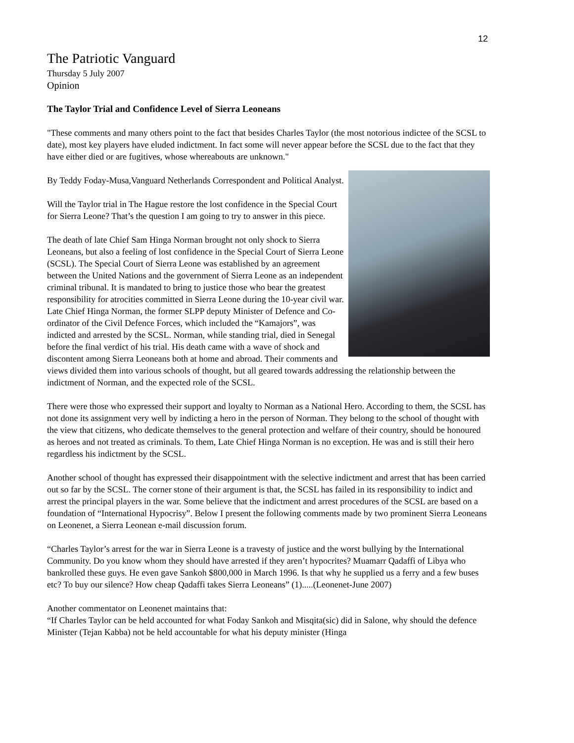12
The Patriotic Vanguard
Thursday 5 July 2007
Opinion
The Taylor Trial and Confidence Level of Sierra Leoneans
"These comments and many others point to the fact that besides Charles Taylor (the most notorious indictee of the SCSL to date), most key players have eluded indictment. In fact some will never appear before the SCSL due to the fact that they have either died or are fugitives, whose whereabouts are unknown."
By Teddy Foday-Musa,Vanguard Netherlands Correspondent and Political Analyst.
Will the Taylor trial in The Hague restore the lost confidence in the Special Court for Sierra Leone? That’s the question I am going to try to answer in this piece.
The death of late Chief Sam Hinga Norman brought not only shock to Sierra Leoneans, but also a feeling of lost confidence in the Special Court of Sierra Leone (SCSL). The Special Court of Sierra Leone was established by an agreement between the United Nations and the government of Sierra Leone as an independent criminal tribunal. It is mandated to bring to justice those who bear the greatest responsibility for atrocities committed in Sierra Leone during the 10-year civil war. Late Chief Hinga Norman, the former SLPP deputy Minister of Defence and Co-ordinator of the Civil Defence Forces, which included the “Kamajors”, was indicted and arrested by the SCSL. Norman, while standing trial, died in Senegal before the final verdict of his trial. His death came with a wave of shock and discontent among Sierra Leoneans both at home and abroad. Their comments and views divided them into various schools of thought, but all geared towards addressing the relationship between the indictment of Norman, and the expected role of the SCSL.
There were those who expressed their support and loyalty to Norman as a National Hero. According to them, the SCSL has not done its assignment very well by indicting a hero in the person of Norman. They belong to the school of thought with the view that citizens, who dedicate themselves to the general protection and welfare of their country, should be honoured as heroes and not treated as criminals. To them, Late Chief Hinga Norman is no exception. He was and is still their hero regardless his indictment by the SCSL.
Another school of thought has expressed their disappointment with the selective indictment and arrest that has been carried out so far by the SCSL. The corner stone of their argument is that, the SCSL has failed in its responsibility to indict and arrest the principal players in the war. Some believe that the indictment and arrest procedures of the SCSL are based on a foundation of “International Hypocrisy”. Below I present the following comments made by two prominent Sierra Leoneans on Leonenet, a Sierra Leonean e-mail discussion forum.
“Charles Taylor’s arrest for the war in Sierra Leone is a travesty of justice and the worst bullying by the International Community. Do you know whom they should have arrested if they aren’t hypocrites? Muamarr Qadaffi of Libya who bankrolled these guys. He even gave Sankoh $800,000 in March 1996. Is that why he supplied us a ferry and a few buses etc? To buy our silence? How cheap Qadaffi takes Sierra Leoneans” (1).....(Leonenet-June 2007)
Another commentator on Leonenet maintains that:
“If Charles Taylor can be held accounted for what Foday Sankoh and Misqita(sic) did in Salone, why should the defence Minister (Tejan Kabba) not be held accountable for what his deputy minister (Hinga